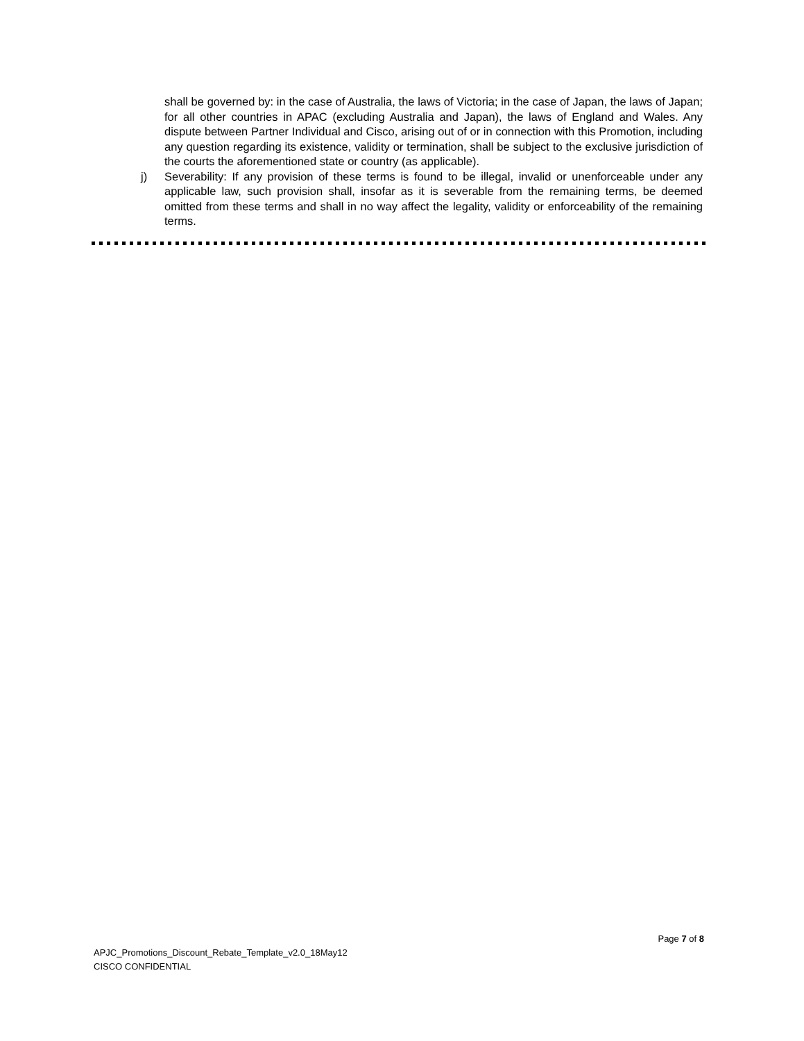shall be governed by: in the case of Australia, the laws of Victoria; in the case of Japan, the laws of Japan; for all other countries in APAC (excluding Australia and Japan), the laws of England and Wales. Any dispute between Partner Individual and Cisco, arising out of or in connection with this Promotion, including any question regarding its existence, validity or termination, shall be subject to the exclusive jurisdiction of the courts the aforementioned state or country (as applicable).
j) Severability: If any provision of these terms is found to be illegal, invalid or unenforceable under any applicable law, such provision shall, insofar as it is severable from the remaining terms, be deemed omitted from these terms and shall in no way affect the legality, validity or enforceability of the remaining terms.
Page 7 of 8
APJC_Promotions_Discount_Rebate_Template_v2.0_18May12
CISCO CONFIDENTIAL